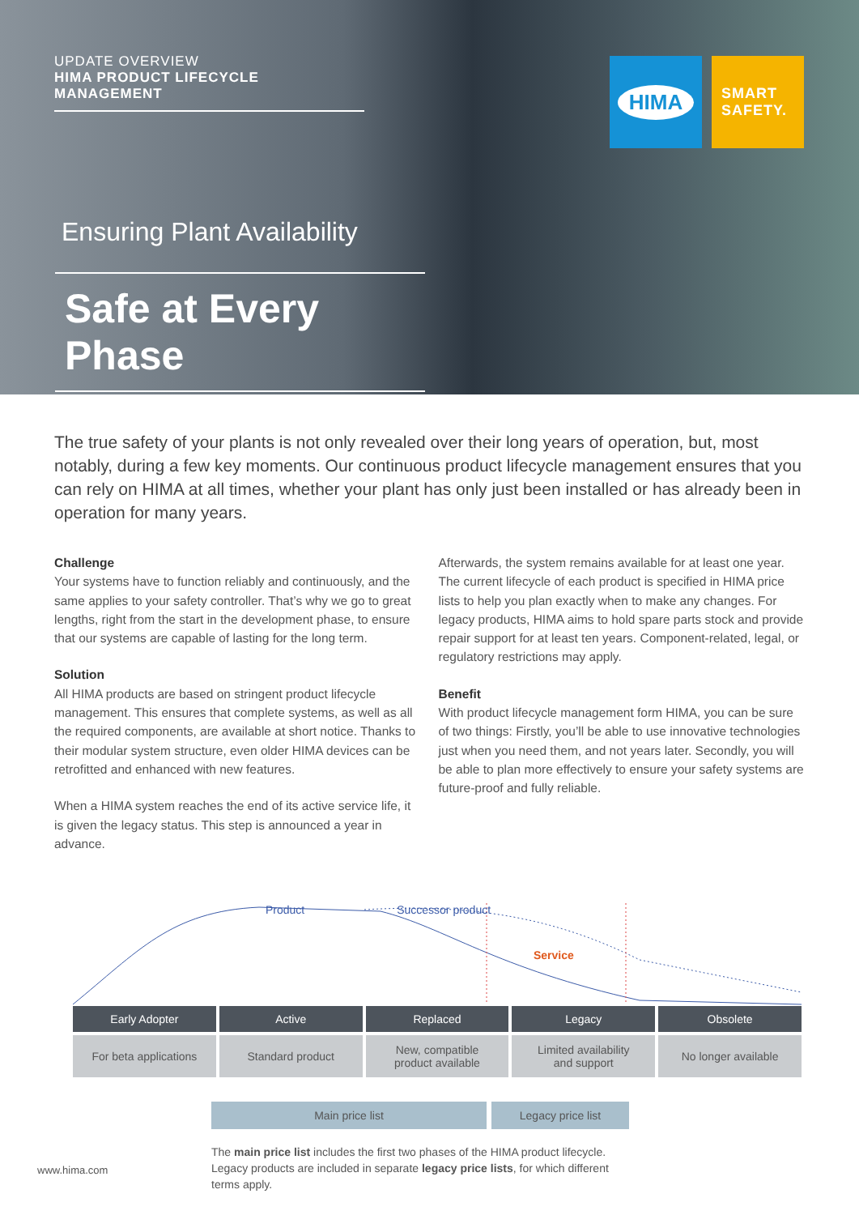UPDATE OVERVIEW
HIMA PRODUCT LIFECYCLE MANAGEMENT
Ensuring Plant Availability
Safe at Every Phase
HIMA
SMART SAFETY.
The true safety of your plants is not only revealed over their long years of operation, but, most notably, during a few key moments. Our continuous product lifecycle management ensures that you can rely on HIMA at all times, whether your plant has only just been installed or has already been in operation for many years.
Challenge
Your systems have to function reliably and continuously, and the same applies to your safety controller. That’s why we go to great lengths, right from the start in the development phase, to ensure that our systems are capable of lasting for the long term.
Solution
All HIMA products are based on stringent product lifecycle management. This ensures that complete systems, as well as all the required components, are available at short notice. Thanks to their modular system structure, even older HIMA devices can be retrofitted and enhanced with new features.
When a HIMA system reaches the end of its active service life, it is given the legacy status. This step is announced a year in advance.
Afterwards, the system remains available for at least one year. The current lifecycle of each product is specified in HIMA price lists to help you plan exactly when to make any changes. For legacy products, HIMA aims to hold spare parts stock and provide repair support for at least ten years. Component-related, legal, or regulatory restrictions may apply.
Benefit
With product lifecycle management form HIMA, you can be sure of two things: Firstly, you’ll be able to use innovative technologies just when you need them, and not years later. Secondly, you will be able to plan more effectively to ensure your safety systems are future-proof and fully reliable.
Product Successor product
Service
Early Adopter Active Replaced Legacy Obsolete
For beta applications Standard product New, compatible
product available
Limited availability
and support
No longer available
Main price list Legacy price list
The main price list includes the first two phases of the HIMA product lifecycle. Legacy products are included in separate legacy price lists, for which different terms apply.
www.hima.com